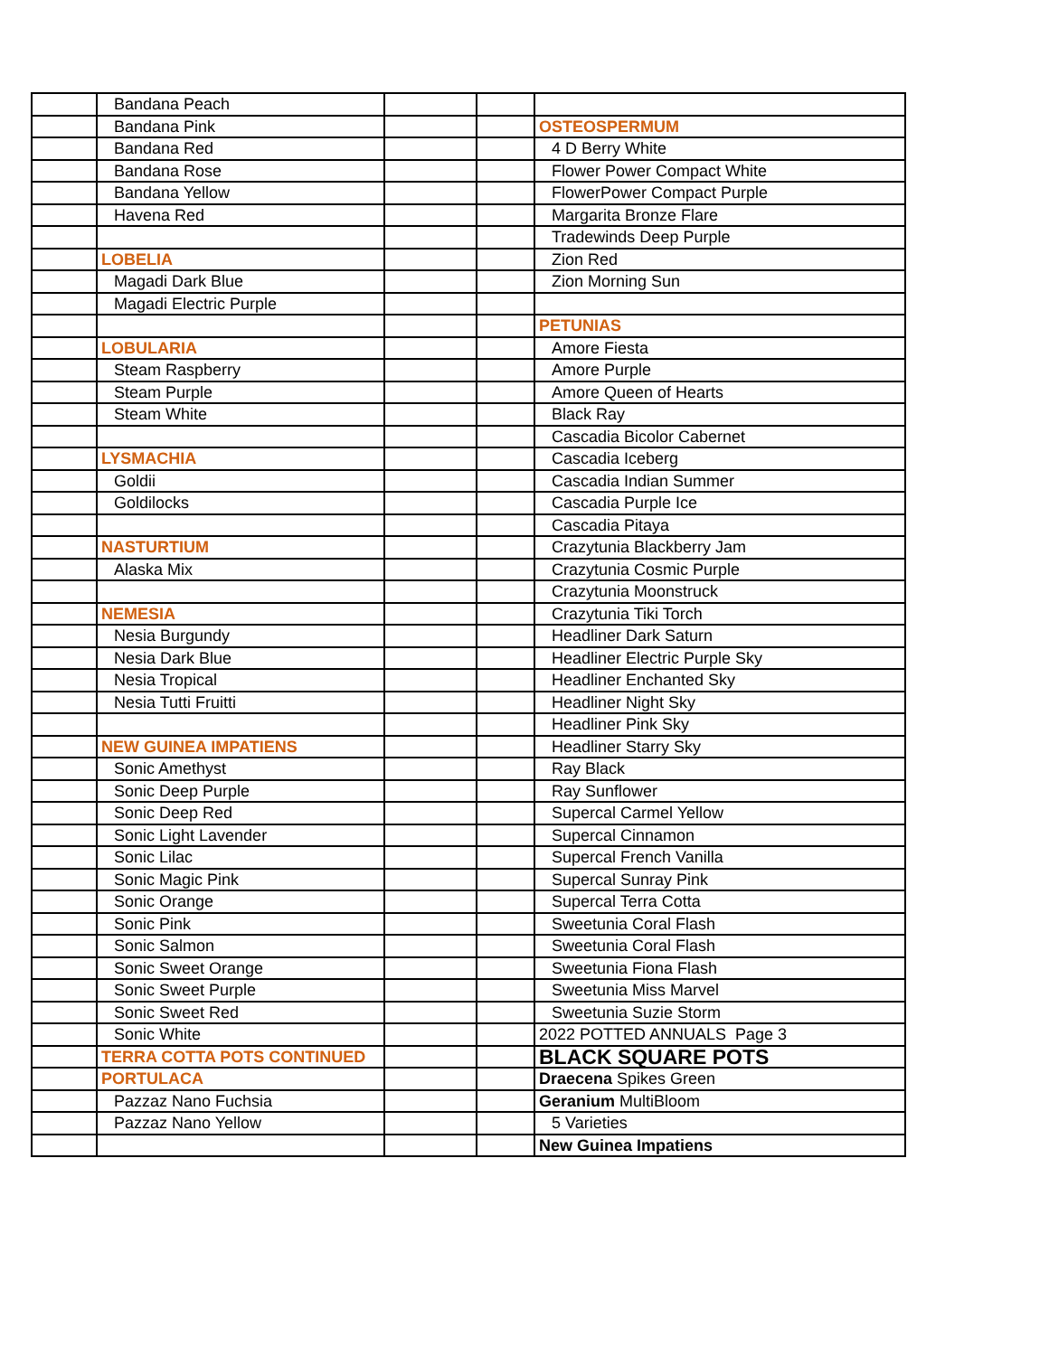| | Bandana Peach | | | |
| | Bandana Pink | | | OSTEOSPERMUM |
| | Bandana Red | | | 4 D Berry White |
| | Bandana Rose | | | Flower Power Compact White |
| | Bandana Yellow | | | FlowerPower Compact Purple |
| | Havena Red | | | Margarita Bronze Flare |
| | | | | Tradewinds Deep Purple |
| | LOBELIA | | | Zion Red |
| | Magadi Dark Blue | | | Zion Morning Sun |
| | Magadi Electric Purple | | | |
| | | | | PETUNIAS |
| | LOBULARIA | | | Amore Fiesta |
| | Steam Raspberry | | | Amore Purple |
| | Steam Purple | | | Amore Queen of Hearts |
| | Steam White | | | Black Ray |
| | | | | Cascadia Bicolor Cabernet |
| | LYSMACHIA | | | Cascadia Iceberg |
| | Goldii | | | Cascadia Indian Summer |
| | Goldilocks | | | Cascadia Purple Ice |
| | | | | Cascadia Pitaya |
| | NASTURTIUM | | | Crazytunia Blackberry Jam |
| | Alaska Mix | | | Crazytunia Cosmic Purple |
| | | | | Crazytunia Moonstruck |
| | NEMESIA | | | Crazytunia Tiki Torch |
| | Nesia Burgundy | | | Headliner Dark Saturn |
| | Nesia Dark Blue | | | Headliner Electric Purple Sky |
| | Nesia Tropical | | | Headliner Enchanted Sky |
| | Nesia Tutti Fruitti | | | Headliner Night Sky |
| | | | | Headliner Pink Sky |
| | NEW GUINEA IMPATIENS | | | Headliner Starry Sky |
| | Sonic Amethyst | | | Ray Black |
| | Sonic Deep Purple | | | Ray Sunflower |
| | Sonic Deep Red | | | Supercal Carmel Yellow |
| | Sonic Light Lavender | | | Supercal Cinnamon |
| | Sonic Lilac | | | Supercal French Vanilla |
| | Sonic Magic Pink | | | Supercal Sunray Pink |
| | Sonic Orange | | | Supercal Terra Cotta |
| | Sonic Pink | | | Sweetunia Coral Flash |
| | Sonic Salmon | | | Sweetunia Coral Flash |
| | Sonic Sweet Orange | | | Sweetunia Fiona Flash |
| | Sonic Sweet Purple | | | Sweetunia Miss Marvel |
| | Sonic Sweet Red | | | Sweetunia Suzie Storm |
| | Sonic White | | | 2022 POTTED ANNUALS Page 3 |
| | TERRA COTTA POTS CONTINUED | | | BLACK SQUARE POTS |
| | PORTULACA | | | Draecena Spikes Green |
| | Pazzaz Nano Fuchsia | | | Geranium MultiBloom |
| | Pazzaz Nano Yellow | | | 5 Varieties |
| | | | | New Guinea Impatiens |